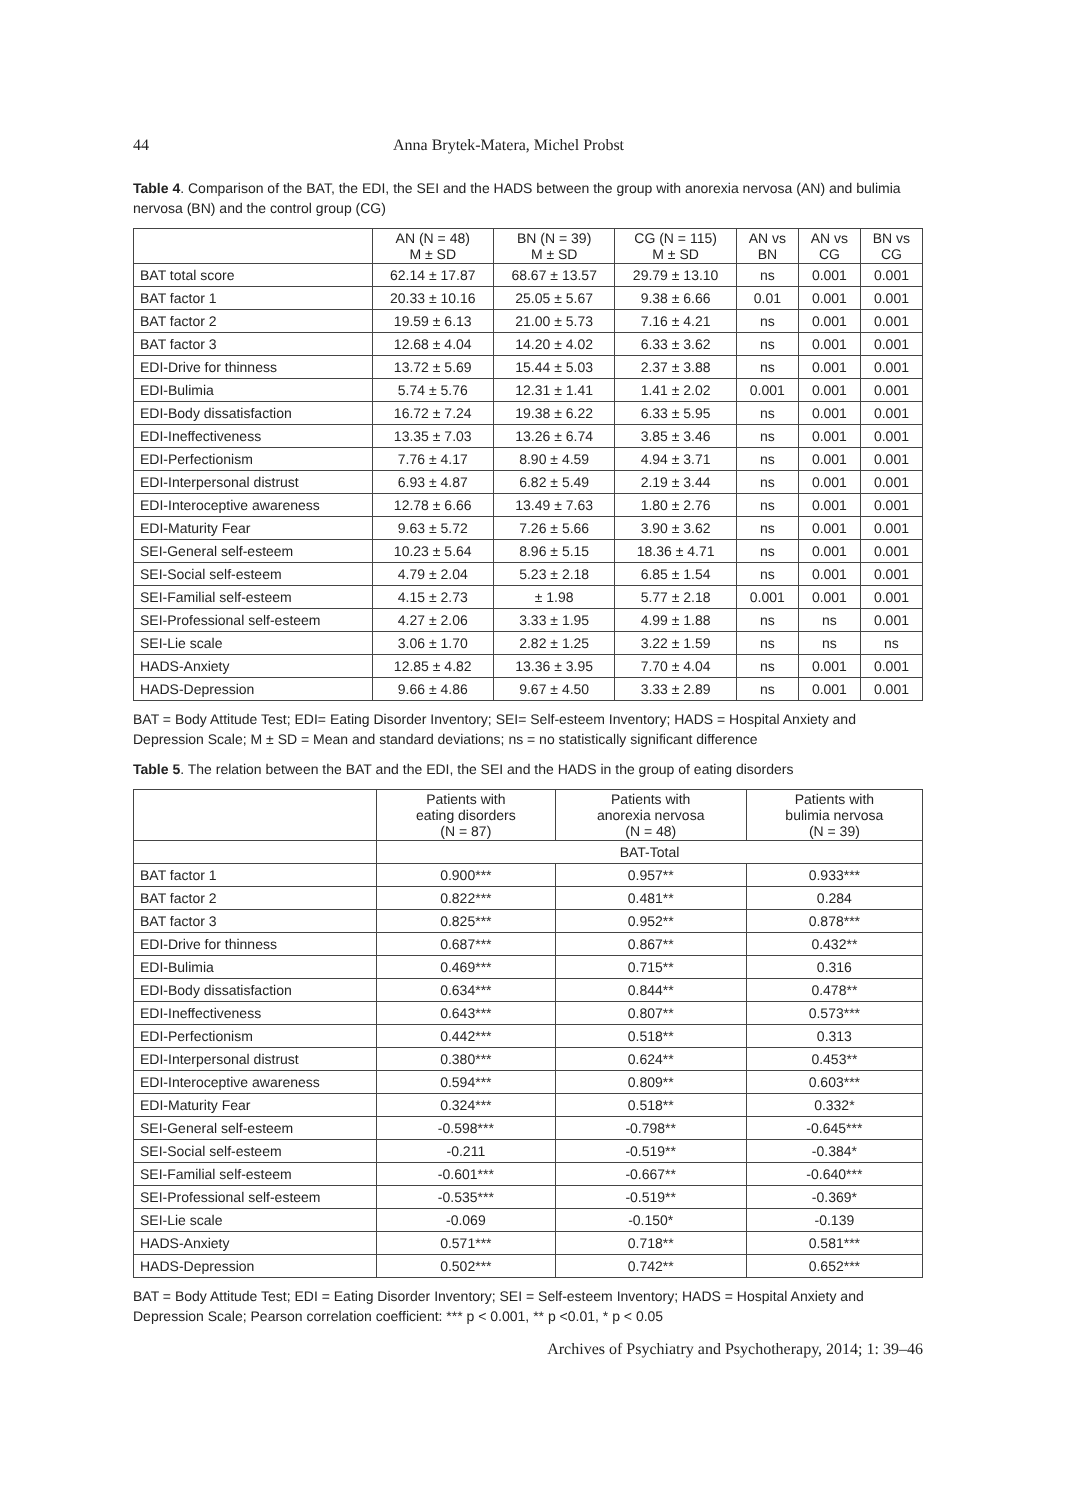44 Anna Brytek-Matera, Michel Probst
Table 4. Comparison of the BAT, the EDI, the SEI and the HADS between the group with anorexia nervosa (AN) and bulimia nervosa (BN) and the control group (CG)
| | AN (N = 48) M ± SD | BN (N = 39) M ± SD | CG (N = 115) M ± SD | AN vs BN | AN vs CG | BN vs CG |
| --- | --- | --- | --- | --- | --- | --- |
| BAT total score | 62.14 ± 17.87 | 68.67 ± 13.57 | 29.79 ± 13.10 | ns | 0.001 | 0.001 |
| BAT factor 1 | 20.33 ± 10.16 | 25.05 ± 5.67 | 9.38 ± 6.66 | 0.01 | 0.001 | 0.001 |
| BAT factor 2 | 19.59 ± 6.13 | 21.00 ± 5.73 | 7.16 ± 4.21 | ns | 0.001 | 0.001 |
| BAT factor 3 | 12.68 ± 4.04 | 14.20 ± 4.02 | 6.33 ± 3.62 | ns | 0.001 | 0.001 |
| EDI-Drive for thinness | 13.72 ± 5.69 | 15.44 ± 5.03 | 2.37 ± 3.88 | ns | 0.001 | 0.001 |
| EDI-Bulimia | 5.74 ± 5.76 | 12.31 ± 1.41 | 1.41 ± 2.02 | 0.001 | 0.001 | 0.001 |
| EDI-Body dissatisfaction | 16.72 ± 7.24 | 19.38 ± 6.22 | 6.33 ± 5.95 | ns | 0.001 | 0.001 |
| EDI-Ineffectiveness | 13.35 ± 7.03 | 13.26 ± 6.74 | 3.85 ± 3.46 | ns | 0.001 | 0.001 |
| EDI-Perfectionism | 7.76 ± 4.17 | 8.90 ± 4.59 | 4.94 ± 3.71 | ns | 0.001 | 0.001 |
| EDI-Interpersonal distrust | 6.93 ± 4.87 | 6.82 ± 5.49 | 2.19 ± 3.44 | ns | 0.001 | 0.001 |
| EDI-Interoceptive awareness | 12.78 ± 6.66 | 13.49 ± 7.63 | 1.80 ± 2.76 | ns | 0.001 | 0.001 |
| EDI-Maturity Fear | 9.63 ± 5.72 | 7.26 ± 5.66 | 3.90 ± 3.62 | ns | 0.001 | 0.001 |
| SEI-General self-esteem | 10.23 ± 5.64 | 8.96 ± 5.15 | 18.36 ± 4.71 | ns | 0.001 | 0.001 |
| SEI-Social self-esteem | 4.79 ± 2.04 | 5.23 ± 2.18 | 6.85 ± 1.54 | ns | 0.001 | 0.001 |
| SEI-Familial self-esteem | 4.15 ± 2.73 | ± 1.98 | 5.77 ± 2.18 | 0.001 | 0.001 | 0.001 |
| SEI-Professional self-esteem | 4.27 ± 2.06 | 3.33 ± 1.95 | 4.99 ± 1.88 | ns | ns | 0.001 |
| SEI-Lie scale | 3.06 ± 1.70 | 2.82 ± 1.25 | 3.22 ± 1.59 | ns | ns | ns |
| HADS-Anxiety | 12.85 ± 4.82 | 13.36 ± 3.95 | 7.70 ± 4.04 | ns | 0.001 | 0.001 |
| HADS-Depression | 9.66 ± 4.86 | 9.67 ± 4.50 | 3.33 ± 2.89 | ns | 0.001 | 0.001 |
BAT = Body Attitude Test; EDI= Eating Disorder Inventory; SEI= Self-esteem Inventory; HADS = Hospital Anxiety and Depression Scale; M ± SD = Mean and standard deviations; ns = no statistically significant difference
Table 5. The relation between the BAT and the EDI, the SEI and the HADS in the group of eating disorders
| | Patients with eating disorders (N = 87) | Patients with anorexia nervosa (N = 48) | Patients with bulimia nervosa (N = 39) |
| --- | --- | --- | --- |
| | BAT-Total | | |
| BAT factor 1 | 0.900*** | 0.957** | 0.933*** |
| BAT factor 2 | 0.822*** | 0.481** | 0.284 |
| BAT factor 3 | 0.825*** | 0.952** | 0.878*** |
| EDI-Drive for thinness | 0.687*** | 0.867** | 0.432** |
| EDI-Bulimia | 0.469*** | 0.715** | 0.316 |
| EDI-Body dissatisfaction | 0.634*** | 0.844** | 0.478** |
| EDI-Ineffectiveness | 0.643*** | 0.807** | 0.573*** |
| EDI-Perfectionism | 0.442*** | 0.518** | 0.313 |
| EDI-Interpersonal distrust | 0.380*** | 0.624** | 0.453** |
| EDI-Interoceptive awareness | 0.594*** | 0.809** | 0.603*** |
| EDI-Maturity Fear | 0.324*** | 0.518** | 0.332* |
| SEI-General self-esteem | -0.598*** | -0.798** | -0.645*** |
| SEI-Social self-esteem | -0.211 | -0.519** | -0.384* |
| SEI-Familial self-esteem | -0.601*** | -0.667** | -0.640*** |
| SEI-Professional self-esteem | -0.535*** | -0.519** | -0.369* |
| SEI-Lie scale | -0.069 | -0.150* | -0.139 |
| HADS-Anxiety | 0.571*** | 0.718** | 0.581*** |
| HADS-Depression | 0.502*** | 0.742** | 0.652*** |
BAT = Body Attitude Test; EDI = Eating Disorder Inventory; SEI = Self-esteem Inventory; HADS = Hospital Anxiety and Depression Scale; Pearson correlation coefficient: *** p < 0.001, ** p <0.01, * p < 0.05
Archives of Psychiatry and Psychotherapy, 2014; 1: 39–46